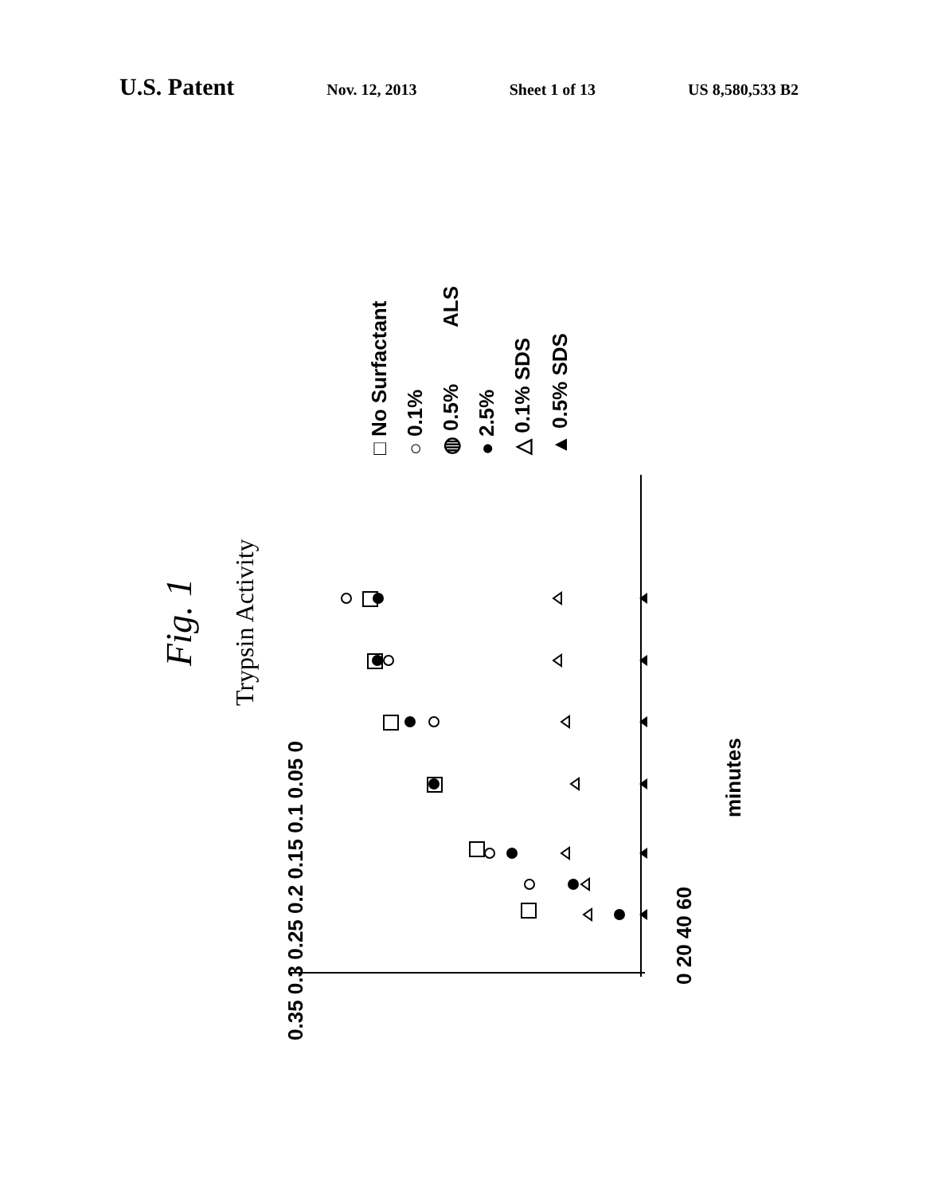U.S. Patent Nov. 12, 2013 Sheet 1 of 13 US 8,580,533 B2
Fig. 1
Trypsin Activity
minutes
0.35 0.3 0.25 0.2 0.15 0.1 0.05 0
0 20 40 60
□ No Surfactant
○ 0.1%
◍ 0.5%
● 2.5%
ALS
△ 0.1% SDS
▲ 0.5% SDS